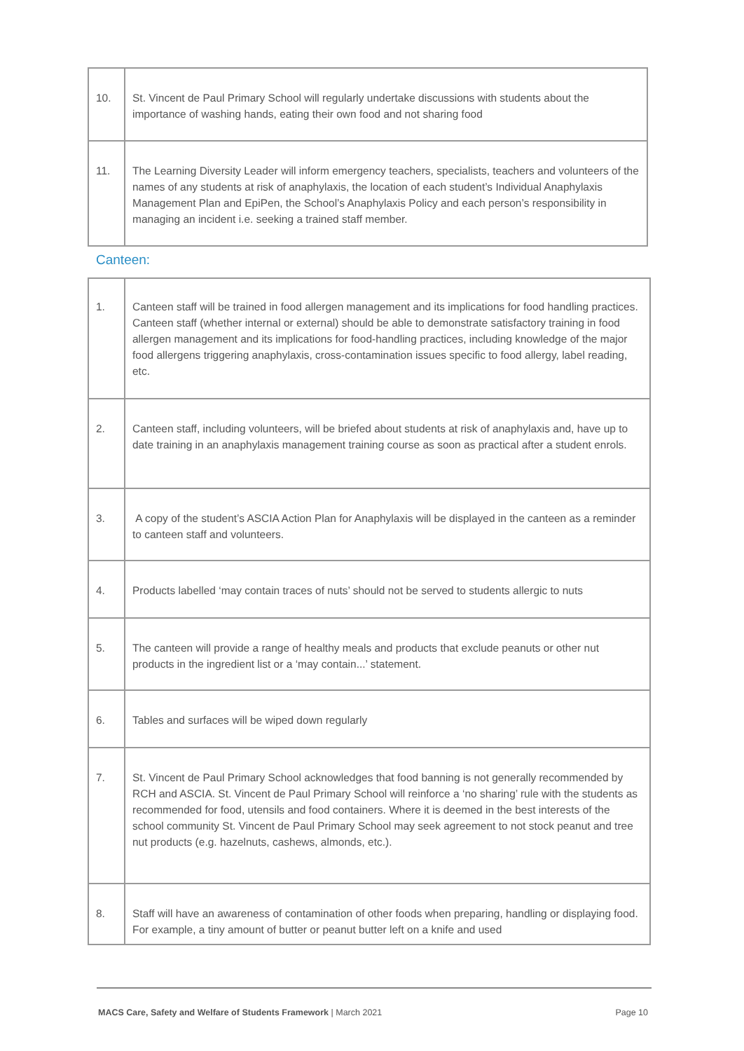| 10. | St. Vincent de Paul Primary School will regularly undertake discussions with students about the importance of washing hands, eating their own food and not sharing food |
| 11. | The Learning Diversity Leader will inform emergency teachers, specialists, teachers and volunteers of the names of any students at risk of anaphylaxis, the location of each student’s Individual Anaphylaxis Management Plan and EpiPen, the School’s Anaphylaxis Policy and each person’s responsibility in managing an incident i.e. seeking a trained staff member. |
Canteen:
| 1. | Canteen staff will be trained in food allergen management and its implications for food handling practices. Canteen staff (whether internal or external) should be able to demonstrate satisfactory training in food allergen management and its implications for food-handling practices, including knowledge of the major food allergens triggering anaphylaxis, cross-contamination issues specific to food allergy, label reading, etc. |
| 2. | Canteen staff, including volunteers, will be briefed about students at risk of anaphylaxis and, have up to date training in an anaphylaxis management training course as soon as practical after a student enrols. |
| 3. | A copy of the student’s ASCIA Action Plan for Anaphylaxis will be displayed in the canteen as a reminder to canteen staff and volunteers. |
| 4. | Products labelled ‘may contain traces of nuts’ should not be served to students allergic to nuts |
| 5. | The canteen will provide a range of healthy meals and products that exclude peanuts or other nut products in the ingredient list or a ‘may contain...’ statement. |
| 6. | Tables and surfaces will be wiped down regularly |
| 7. | St. Vincent de Paul Primary School acknowledges that food banning is not generally recommended by RCH and ASCIA. St. Vincent de Paul Primary School will reinforce a ‘no sharing’ rule with the students as recommended for food, utensils and food containers. Where it is deemed in the best interests of the school community St. Vincent de Paul Primary School may seek agreement to not stock peanut and tree nut products (e.g. hazelnuts, cashews, almonds, etc.). |
| 8. | Staff will have an awareness of contamination of other foods when preparing, handling or displaying food. For example, a tiny amount of butter or peanut butter left on a knife and used |
MACS Care, Safety and Welfare of Students Framework | March 2021 Page 10